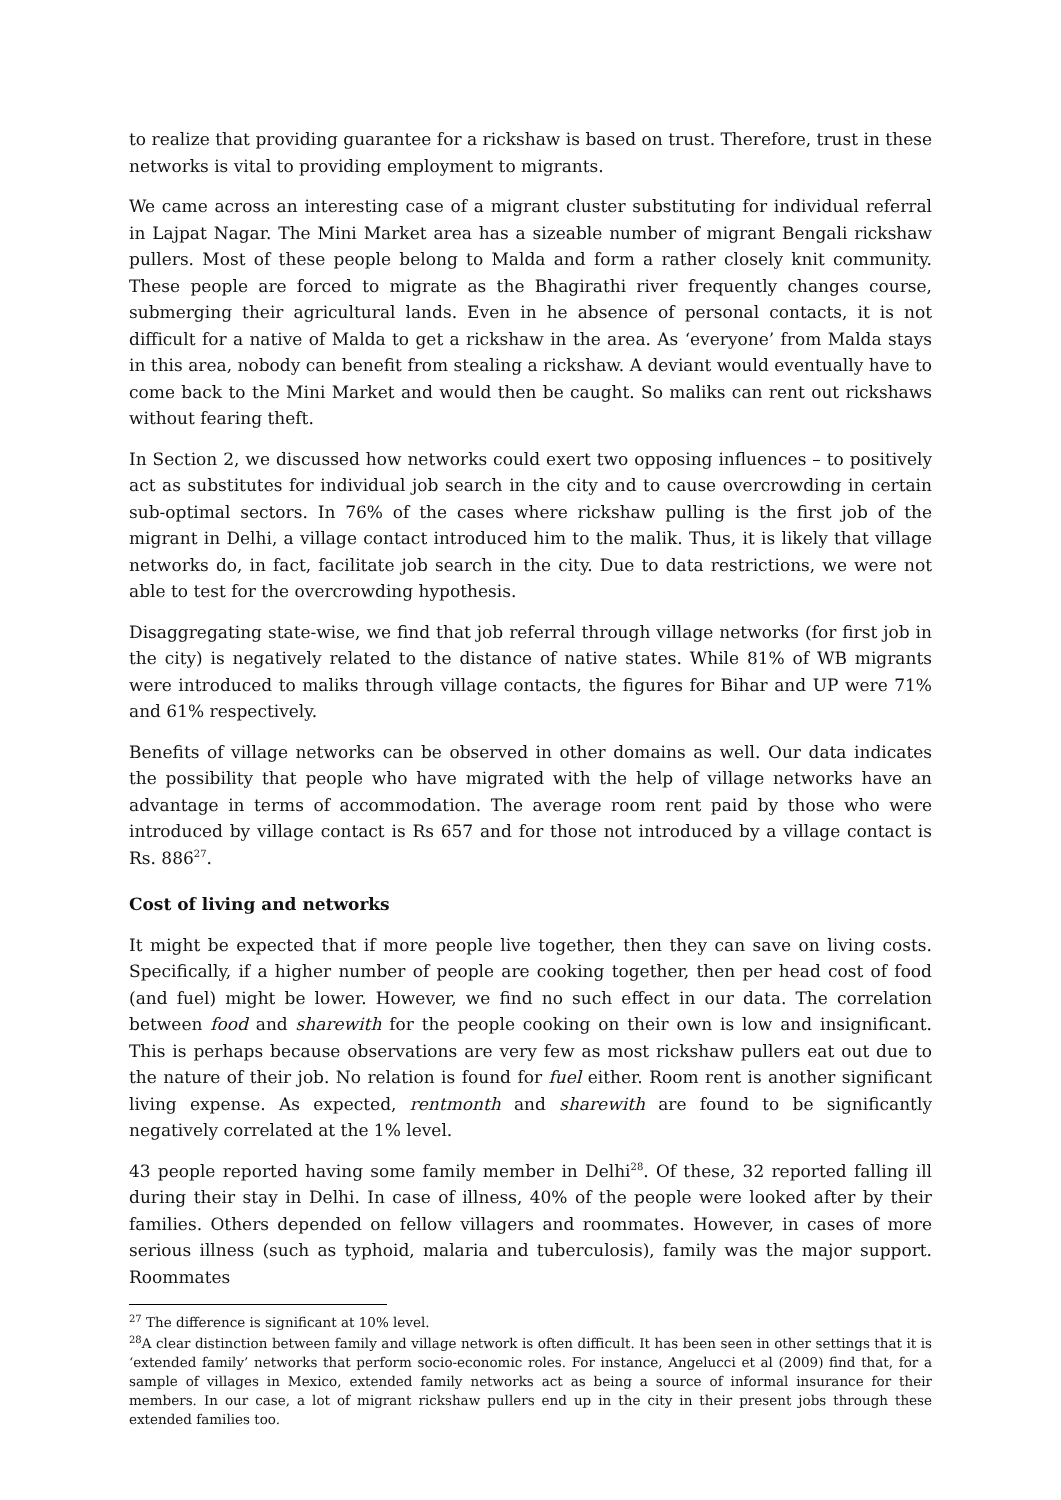to realize that providing guarantee for a rickshaw is based on trust. Therefore, trust in these networks is vital to providing employment to migrants.
We came across an interesting case of a migrant cluster substituting for individual referral in Lajpat Nagar. The Mini Market area has a sizeable number of migrant Bengali rickshaw pullers. Most of these people belong to Malda and form a rather closely knit community. These people are forced to migrate as the Bhagirathi river frequently changes course, submerging their agricultural lands. Even in he absence of personal contacts, it is not difficult for a native of Malda to get a rickshaw in the area. As ‘everyone’ from Malda stays in this area, nobody can benefit from stealing a rickshaw. A deviant would eventually have to come back to the Mini Market and would then be caught. So maliks can rent out rickshaws without fearing theft.
In Section 2, we discussed how networks could exert two opposing influences – to positively act as substitutes for individual job search in the city and to cause overcrowding in certain sub-optimal sectors. In 76% of the cases where rickshaw pulling is the first job of the migrant in Delhi, a village contact introduced him to the malik. Thus, it is likely that village networks do, in fact, facilitate job search in the city. Due to data restrictions, we were not able to test for the overcrowding hypothesis.
Disaggregating state-wise, we find that job referral through village networks (for first job in the city) is negatively related to the distance of native states. While 81% of WB migrants were introduced to maliks through village contacts, the figures for Bihar and UP were 71% and 61% respectively.
Benefits of village networks can be observed in other domains as well. Our data indicates the possibility that people who have migrated with the help of village networks have an advantage in terms of accommodation. The average room rent paid by those who were introduced by village contact is Rs 657 and for those not introduced by a village contact is Rs. 886<sup>27</sup>.
Cost of living and networks
It might be expected that if more people live together, then they can save on living costs. Specifically, if a higher number of people are cooking together, then per head cost of food (and fuel) might be lower. However, we find no such effect in our data. The correlation between food and sharewith for the people cooking on their own is low and insignificant. This is perhaps because observations are very few as most rickshaw pullers eat out due to the nature of their job. No relation is found for fuel either. Room rent is another significant living expense. As expected, rentmonth and sharewith are found to be significantly negatively correlated at the 1% level.
43 people reported having some family member in Delhi<sup>28</sup>. Of these, 32 reported falling ill during their stay in Delhi. In case of illness, 40% of the people were looked after by their families. Others depended on fellow villagers and roommates. However, in cases of more serious illness (such as typhoid, malaria and tuberculosis), family was the major support. Roommates
<sup>27</sup> The difference is significant at 10% level.
<sup>28</sup> A clear distinction between family and village network is often difficult. It has been seen in other settings that it is ‘extended family’ networks that perform socio-economic roles. For instance, Angelucci et al (2009) find that, for a sample of villages in Mexico, extended family networks act as being a source of informal insurance for their members. In our case, a lot of migrant rickshaw pullers end up in the city in their present jobs through these extended families too.